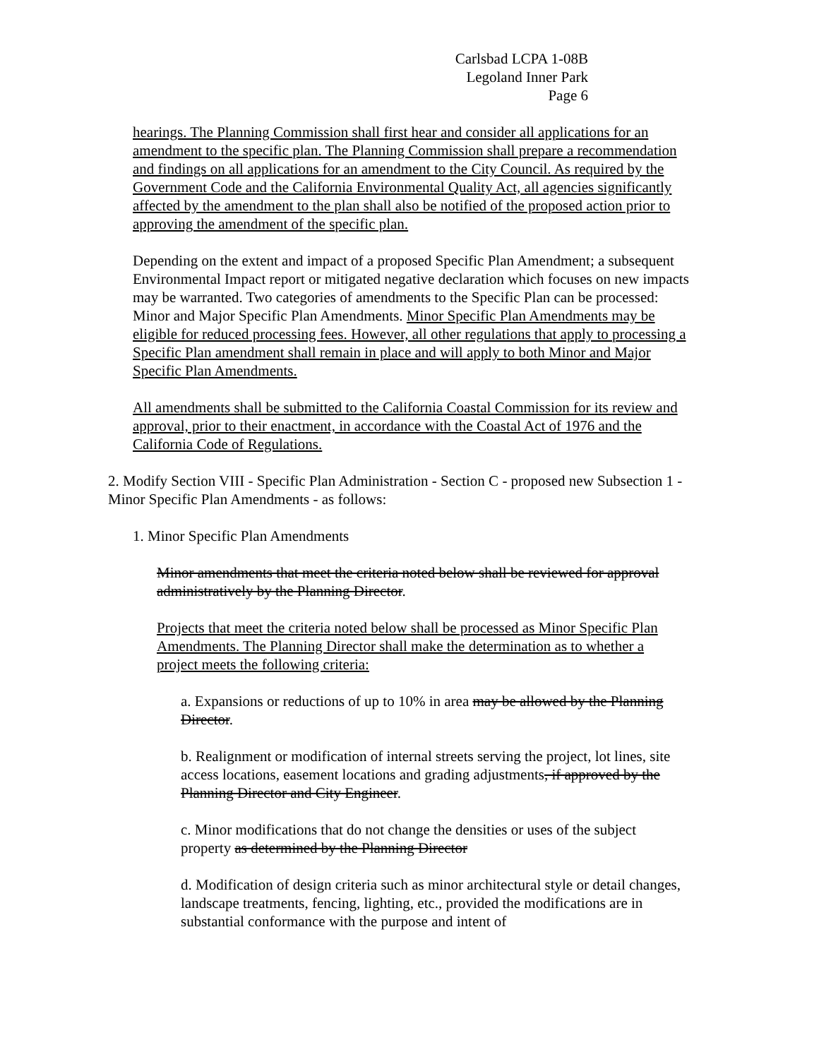Carlsbad LCPA 1-08B
Legoland Inner Park
Page 6
hearings. The Planning Commission shall first hear and consider all applications for an amendment to the specific plan. The Planning Commission shall prepare a recommendation and findings on all applications for an amendment to the City Council. As required by the Government Code and the California Environmental Quality Act, all agencies significantly affected by the amendment to the plan shall also be notified of the proposed action prior to approving the amendment of the specific plan.
Depending on the extent and impact of a proposed Specific Plan Amendment; a subsequent Environmental Impact report or mitigated negative declaration which focuses on new impacts may be warranted. Two categories of amendments to the Specific Plan can be processed: Minor and Major Specific Plan Amendments. Minor Specific Plan Amendments may be eligible for reduced processing fees. However, all other regulations that apply to processing a Specific Plan amendment shall remain in place and will apply to both Minor and Major Specific Plan Amendments.
All amendments shall be submitted to the California Coastal Commission for its review and approval, prior to their enactment, in accordance with the Coastal Act of 1976 and the California Code of Regulations.
2. Modify Section VIII - Specific Plan Administration - Section C - proposed new Subsection 1 - Minor Specific Plan Amendments - as follows:
1. Minor Specific Plan Amendments
Minor amendments that meet the criteria noted below shall be reviewed for approval administratively by the Planning Director.
Projects that meet the criteria noted below shall be processed as Minor Specific Plan Amendments. The Planning Director shall make the determination as to whether a project meets the following criteria:
a. Expansions or reductions of up to 10% in area may be allowed by the Planning Director.
b. Realignment or modification of internal streets serving the project, lot lines, site access locations, easement locations and grading adjustments, if approved by the Planning Director and City Engineer.
c. Minor modifications that do not change the densities or uses of the subject property as determined by the Planning Director
d. Modification of design criteria such as minor architectural style or detail changes, landscape treatments, fencing, lighting, etc., provided the modifications are in substantial conformance with the purpose and intent of